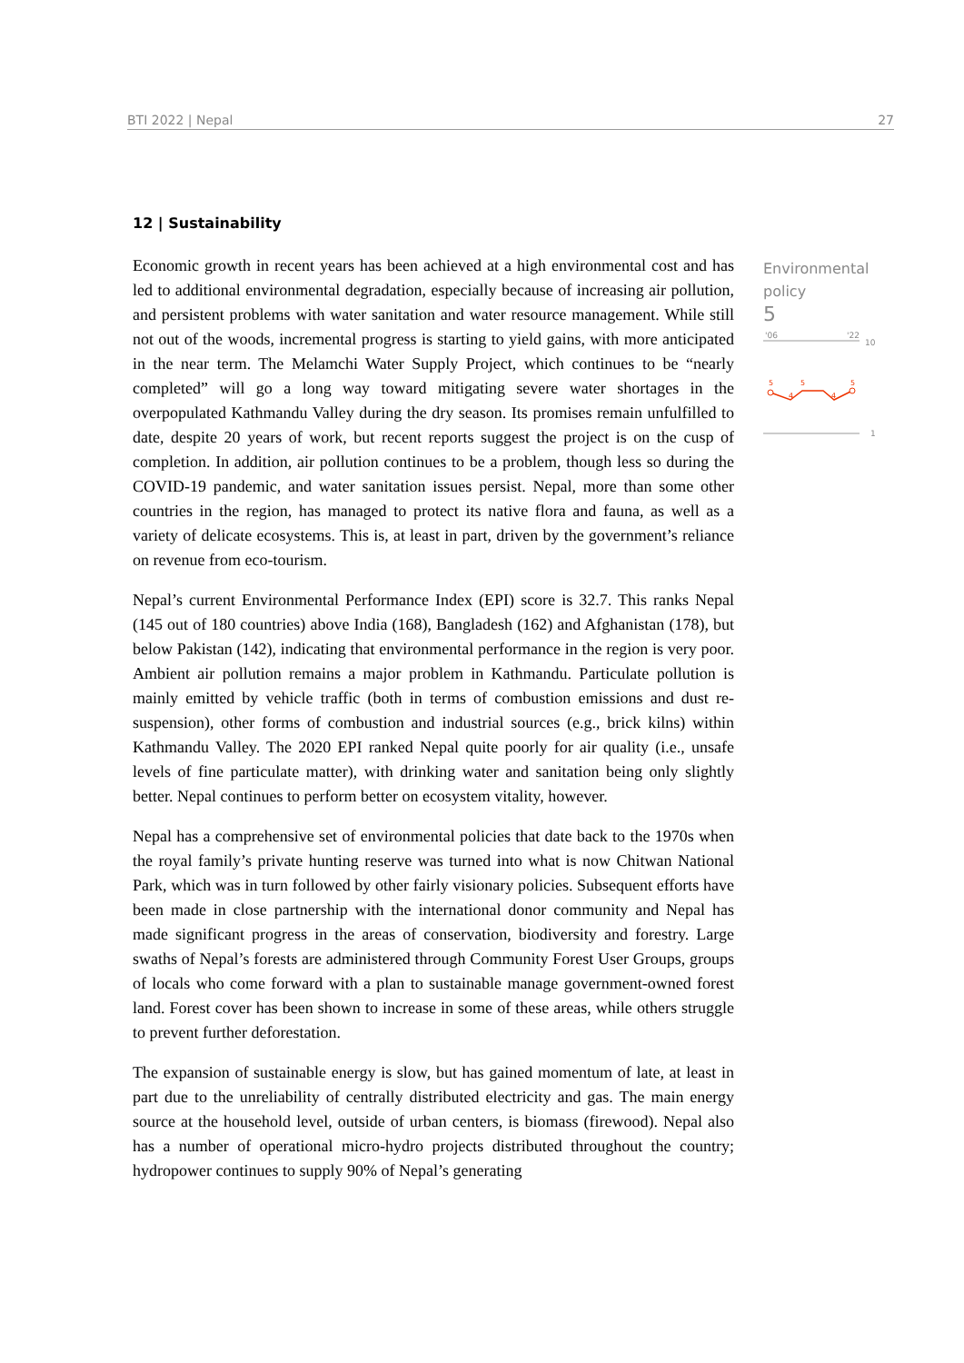BTI 2022 | Nepal 27
Environmental
policy
5
'06
'22
10
5
4
5
4
5
1
12 | Sustainability
Economic growth in recent years has been achieved at a high environmental cost and has led to additional environmental degradation, especially because of increasing air pollution, and persistent problems with water sanitation and water resource management. While still not out of the woods, incremental progress is starting to yield gains, with more anticipated in the near term. The Melamchi Water Supply Project, which continues to be “nearly completed” will go a long way toward mitigating severe water shortages in the overpopulated Kathmandu Valley during the dry season. Its promises remain unfulfilled to date, despite 20 years of work, but recent reports suggest the project is on the cusp of completion. In addition, air pollution continues to be a problem, though less so during the COVID-19 pandemic, and water sanitation issues persist. Nepal, more than some other countries in the region, has managed to protect its native flora and fauna, as well as a variety of delicate ecosystems. This is, at least in part, driven by the government’s reliance on revenue from eco-tourism.
Nepal’s current Environmental Performance Index (EPI) score is 32.7. This ranks Nepal (145 out of 180 countries) above India (168), Bangladesh (162) and Afghanistan (178), but below Pakistan (142), indicating that environmental performance in the region is very poor. Ambient air pollution remains a major problem in Kathmandu. Particulate pollution is mainly emitted by vehicle traffic (both in terms of combustion emissions and dust re-suspension), other forms of combustion and industrial sources (e.g., brick kilns) within Kathmandu Valley. The 2020 EPI ranked Nepal quite poorly for air quality (i.e., unsafe levels of fine particulate matter), with drinking water and sanitation being only slightly better. Nepal continues to perform better on ecosystem vitality, however.
Nepal has a comprehensive set of environmental policies that date back to the 1970s when the royal family’s private hunting reserve was turned into what is now Chitwan National Park, which was in turn followed by other fairly visionary policies. Subsequent efforts have been made in close partnership with the international donor community and Nepal has made significant progress in the areas of conservation, biodiversity and forestry. Large swaths of Nepal’s forests are administered through Community Forest User Groups, groups of locals who come forward with a plan to sustainable manage government-owned forest land. Forest cover has been shown to increase in some of these areas, while others struggle to prevent further deforestation.
The expansion of sustainable energy is slow, but has gained momentum of late, at least in part due to the unreliability of centrally distributed electricity and gas. The main energy source at the household level, outside of urban centers, is biomass (firewood). Nepal also has a number of operational micro-hydro projects distributed throughout the country; hydropower continues to supply 90% of Nepal’s generating